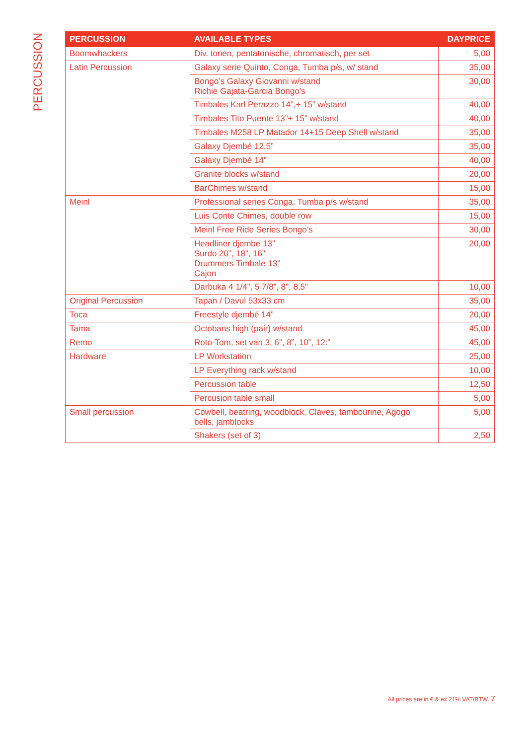PERCUSSION
| PERCUSSION | AVAILABLE TYPES | DAYPRICE | |
| --- | --- | --- | --- |
| Boomwhackers | Div. tonen, pentatonische, chromatisch, per set | 5,00 | |
| Latin Percussion | Galaxy serie Quinto, Conga, Tumba p/s, w/ stand | 35,00 | |
| | Bongo’s Galaxy Giovanni w/stand Richie Gajata-Garcia Bongo’s | 30,00 | |
| | Timbales Karl Perazzo 14”,+ 15” w/stand | 40,00 | |
| | Timbales Tito Puente 13”+ 15” w/stand | 40,00 | |
| | Timbales M258 LP Matador 14+15 Deep Shell w/stand | 35,00 | |
| | Galaxy Djembé 12,5” | 35,00 | |
| | Galaxy Djembé 14” | 40,00 | |
| | Granite blocks w/stand | 20,00 | |
| | BarChimes w/stand | 15,00 | |
| Meinl | | Professional series Conga, Tumba p/s w/stand | 35,00 |
| | | Luis Conte Chimes, double row | 15,00 |
| | | Meinl Free Ride Series Bongo’s | 30,00 |
| | | Headliner djembe 13” Surdo 20”, 18”, 16” Drummers Timbale 13” Cajon | 20,00 |
| | | Darbuka 4 1/4”, 5 7/8”, 8”, 8,5” | 10,00 |
| Original Percussion | Tapan / Davul 53x33 cm | 35,00 | |
| Toca | Freestyle djembé 14” | 20,00 | |
| Tama | Octobans high (pair) w/stand | 45,00 | |
| Remo | Roto-Tom, set van 3, 6”, 8”, 10”, 12:” | 45,00 | |
| Hardware | LP Workstation | 25,00 | |
| | LP Everything rack w/stand | 10,00 | |
| | Percussion table | 12,50 | |
| | Percusion table small | 5,00 | |
| Small percussion | Cowbell, beatring, woodblock, Claves, tambourine, Agogo bells, jamblocks | 5,00 | |
| | Shakers (set of 3) | 2,50 | |
All prices are in € & ex 21% VAT/BTW. 7